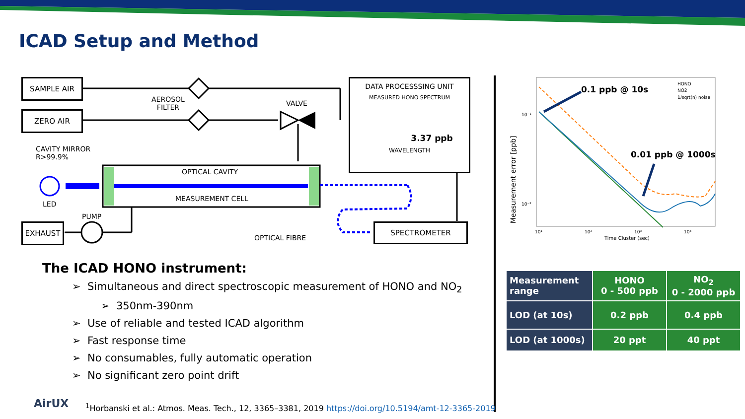ICAD Setup and Method
SAMPLE AIR
ZERO AIR
AEROSOL
FILTER
VALVE
CAVITY MIRROR
R>99.9%
OPTICAL CAVITY
MEASUREMENT CELL
LED
PUMP
EXHAUST
OPTICAL FIBRE
SPECTROMETER
DATA PROCESSSING UNIT
MEASURED HONO SPECTRUM
3.37 ppb
WAVELENGTH
Measurement error [ppb]
0.1 ppb @ 10s
0.01 ppb @ 1000s
HONO
NO2
1/sqrt(n) noise
10⁻¹
10⁻²
10¹
10²
10³
10⁴
Time Cluster (sec)
| Measurement range | HONO 0 - 500 ppb | NO<sub>2</sub> 0 - 2000 ppb |
| --- | --- | --- |
| LOD (at 10s) | 0.2 ppb | 0.4 ppb |
| LOD (at 1000s) | 20 ppt | 40 ppt |
The ICAD HONO instrument:
➢ Simultaneous and direct spectroscopic measurement of HONO and NO<sub>2</sub>
➢ 350nm-390nm
➢ Use of reliable and tested ICAD algorithm
➢ Fast response time
➢ No consumables, fully automatic operation
➢ No significant zero point drift
AirUX
<sup>1</sup> Horbanski et al.: Atmos. Meas. Tech., 12, 3365–3381, 2019 https://doi.org/10.5194/amt-12-3365-2019